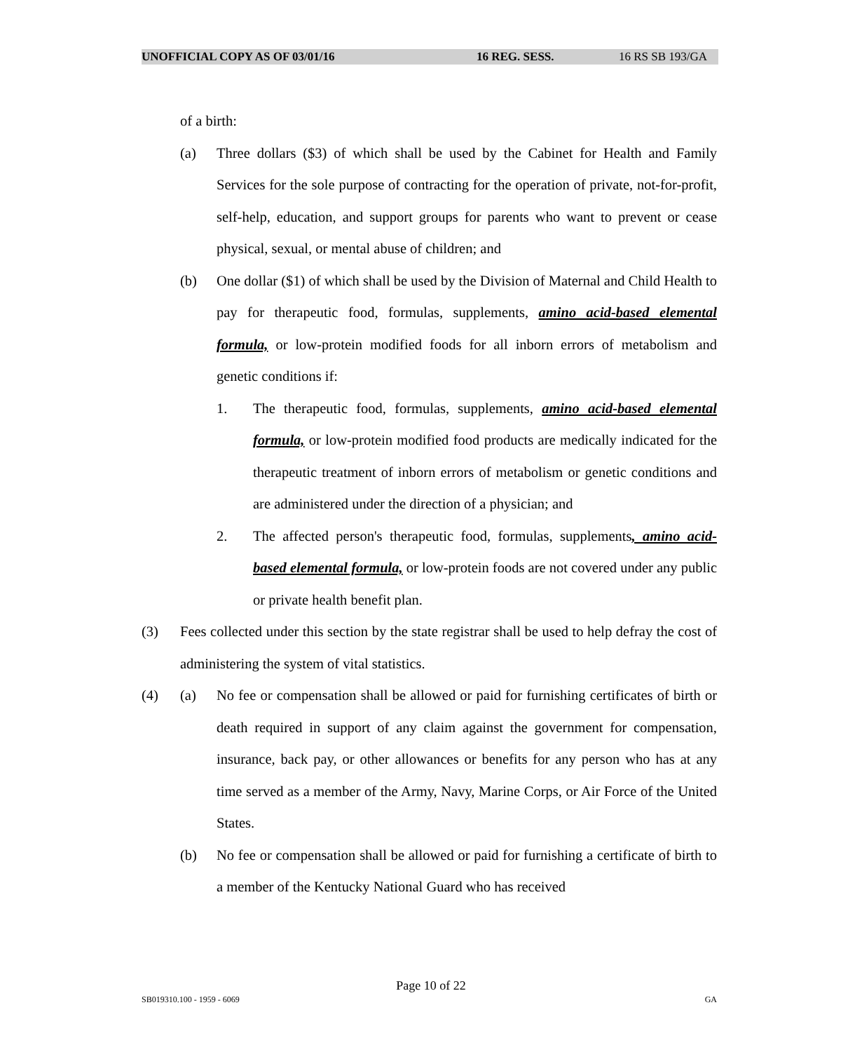UNOFFICIAL COPY AS OF 03/01/16 16 REG. SESS. 16 RS SB 193/GA
of a birth:
(a) Three dollars ($3) of which shall be used by the Cabinet for Health and Family Services for the sole purpose of contracting for the operation of private, not-for-profit, self-help, education, and support groups for parents who want to prevent or cease physical, sexual, or mental abuse of children; and
(b) One dollar ($1) of which shall be used by the Division of Maternal and Child Health to pay for therapeutic food, formulas, supplements, amino acid-based elemental formula, or low-protein modified foods for all inborn errors of metabolism and genetic conditions if:
1. The therapeutic food, formulas, supplements, amino acid-based elemental formula, or low-protein modified food products are medically indicated for the therapeutic treatment of inborn errors of metabolism or genetic conditions and are administered under the direction of a physician; and
2. The affected person's therapeutic food, formulas, supplements, amino acid-based elemental formula, or low-protein foods are not covered under any public or private health benefit plan.
(3) Fees collected under this section by the state registrar shall be used to help defray the cost of administering the system of vital statistics.
(4) (a) No fee or compensation shall be allowed or paid for furnishing certificates of birth or death required in support of any claim against the government for compensation, insurance, back pay, or other allowances or benefits for any person who has at any time served as a member of the Army, Navy, Marine Corps, or Air Force of the United States.
(b) No fee or compensation shall be allowed or paid for furnishing a certificate of birth to a member of the Kentucky National Guard who has received
Page 10 of 22
SB019310.100 - 1959 - 6069 GA